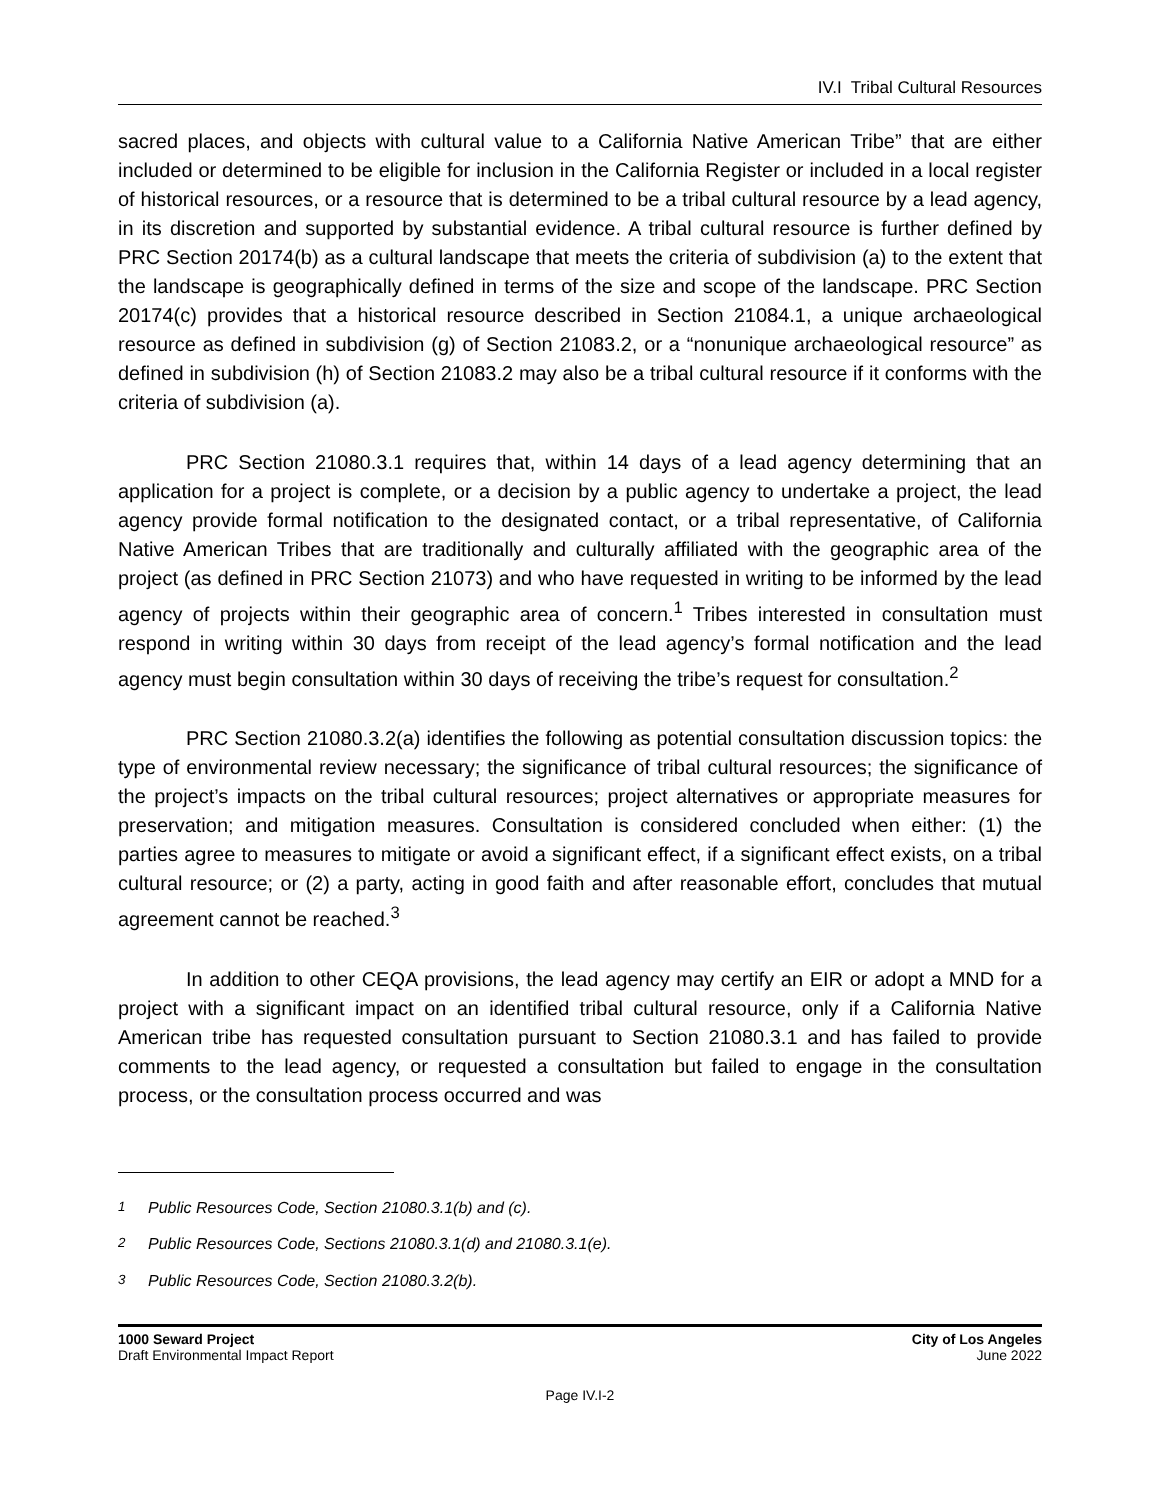IV.I Tribal Cultural Resources
sacred places, and objects with cultural value to a California Native American Tribe” that are either included or determined to be eligible for inclusion in the California Register or included in a local register of historical resources, or a resource that is determined to be a tribal cultural resource by a lead agency, in its discretion and supported by substantial evidence. A tribal cultural resource is further defined by PRC Section 20174(b) as a cultural landscape that meets the criteria of subdivision (a) to the extent that the landscape is geographically defined in terms of the size and scope of the landscape. PRC Section 20174(c) provides that a historical resource described in Section 21084.1, a unique archaeological resource as defined in subdivision (g) of Section 21083.2, or a “nonunique archaeological resource” as defined in subdivision (h) of Section 21083.2 may also be a tribal cultural resource if it conforms with the criteria of subdivision (a).
PRC Section 21080.3.1 requires that, within 14 days of a lead agency determining that an application for a project is complete, or a decision by a public agency to undertake a project, the lead agency provide formal notification to the designated contact, or a tribal representative, of California Native American Tribes that are traditionally and culturally affiliated with the geographic area of the project (as defined in PRC Section 21073) and who have requested in writing to be informed by the lead agency of projects within their geographic area of concern.<sup>1</sup> Tribes interested in consultation must respond in writing within 30 days from receipt of the lead agency’s formal notification and the lead agency must begin consultation within 30 days of receiving the tribe’s request for consultation.<sup>2</sup>
PRC Section 21080.3.2(a) identifies the following as potential consultation discussion topics: the type of environmental review necessary; the significance of tribal cultural resources; the significance of the project’s impacts on the tribal cultural resources; project alternatives or appropriate measures for preservation; and mitigation measures. Consultation is considered concluded when either: (1) the parties agree to measures to mitigate or avoid a significant effect, if a significant effect exists, on a tribal cultural resource; or (2) a party, acting in good faith and after reasonable effort, concludes that mutual agreement cannot be reached.<sup>3</sup>
In addition to other CEQA provisions, the lead agency may certify an EIR or adopt a MND for a project with a significant impact on an identified tribal cultural resource, only if a California Native American tribe has requested consultation pursuant to Section 21080.3.1 and has failed to provide comments to the lead agency, or requested a consultation but failed to engage in the consultation process, or the consultation process occurred and was
<sup>1</sup> Public Resources Code, Section 21080.3.1(b) and (c).
<sup>2</sup> Public Resources Code, Sections 21080.3.1(d) and 21080.3.1(e).
<sup>3</sup> Public Resources Code, Section 21080.3.2(b).
1000 Seward Project
Draft Environmental Impact Report
City of Los Angeles
June 2022
Page IV.I-2